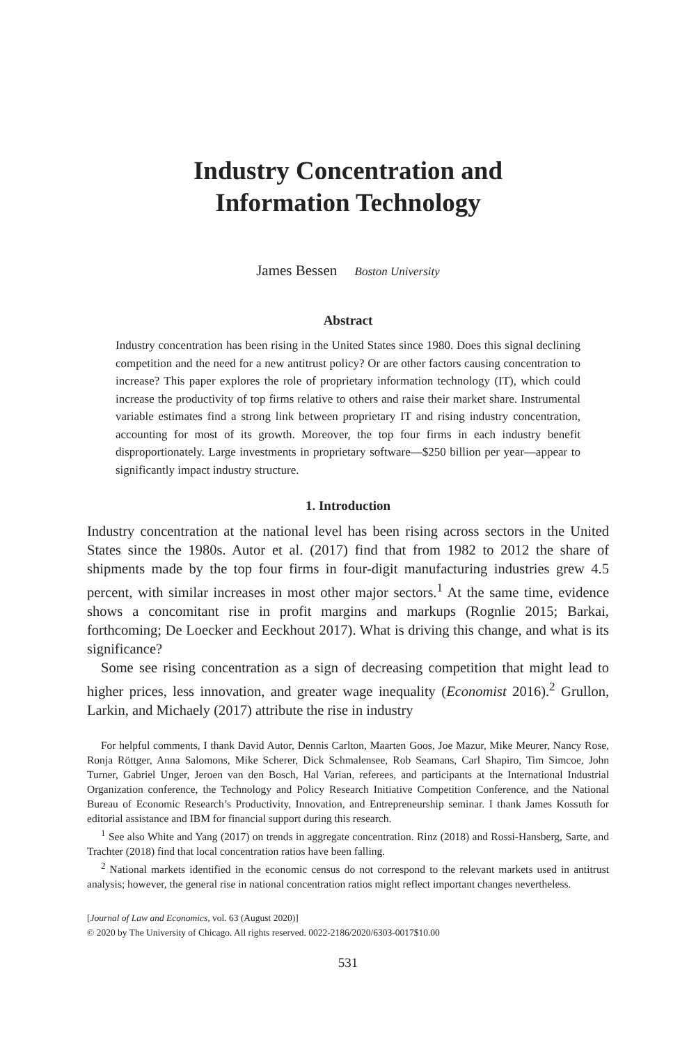Industry Concentration and
Information Technology
James Bessen Boston University
Abstract
Industry concentration has been rising in the United States since 1980. Does this signal declining competition and the need for a new antitrust policy? Or are other factors causing concentration to increase? This paper explores the role of proprietary information technology (IT), which could increase the productivity of top firms relative to others and raise their market share. Instrumental variable estimates find a strong link between proprietary IT and rising industry concentration, accounting for most of its growth. Moreover, the top four firms in each industry benefit disproportionately. Large investments in proprietary software—$250 billion per year—appear to significantly impact industry structure.
1. Introduction
Industry concentration at the national level has been rising across sectors in the United States since the 1980s. Autor et al. (2017) find that from 1982 to 2012 the share of shipments made by the top four firms in four-digit manufacturing industries grew 4.5 percent, with similar increases in most other major sectors.<sup>1</sup> At the same time, evidence shows a concomitant rise in profit margins and markups (Rognlie 2015; Barkai, forthcoming; De Loecker and Eeckhout 2017). What is driving this change, and what is its significance?
Some see rising concentration as a sign of decreasing competition that might lead to higher prices, less innovation, and greater wage inequality (Economist 2016).<sup>2</sup> Grullon, Larkin, and Michaely (2017) attribute the rise in industry
For helpful comments, I thank David Autor, Dennis Carlton, Maarten Goos, Joe Mazur, Mike Meurer, Nancy Rose, Ronja Röttger, Anna Salomons, Mike Scherer, Dick Schmalensee, Rob Seamans, Carl Shapiro, Tim Simcoe, John Turner, Gabriel Unger, Jeroen van den Bosch, Hal Varian, referees, and participants at the International Industrial Organization conference, the Technology and Policy Research Initiative Competition Conference, and the National Bureau of Economic Research’s Productivity, Innovation, and Entrepreneurship seminar. I thank James Kossuth for editorial assistance and IBM for financial support during this research.
<sup>1</sup> See also White and Yang (2017) on trends in aggregate concentration. Rinz (2018) and Rossi-Hansberg, Sarte, and Trachter (2018) find that local concentration ratios have been falling.
<sup>2</sup> National markets identified in the economic census do not correspond to the relevant markets used in antitrust analysis; however, the general rise in national concentration ratios might reflect important changes nevertheless.
[Journal of Law and Economics, vol. 63 (August 2020)]
© 2020 by The University of Chicago. All rights reserved. 0022-2186/2020/6303-0017$10.00
531